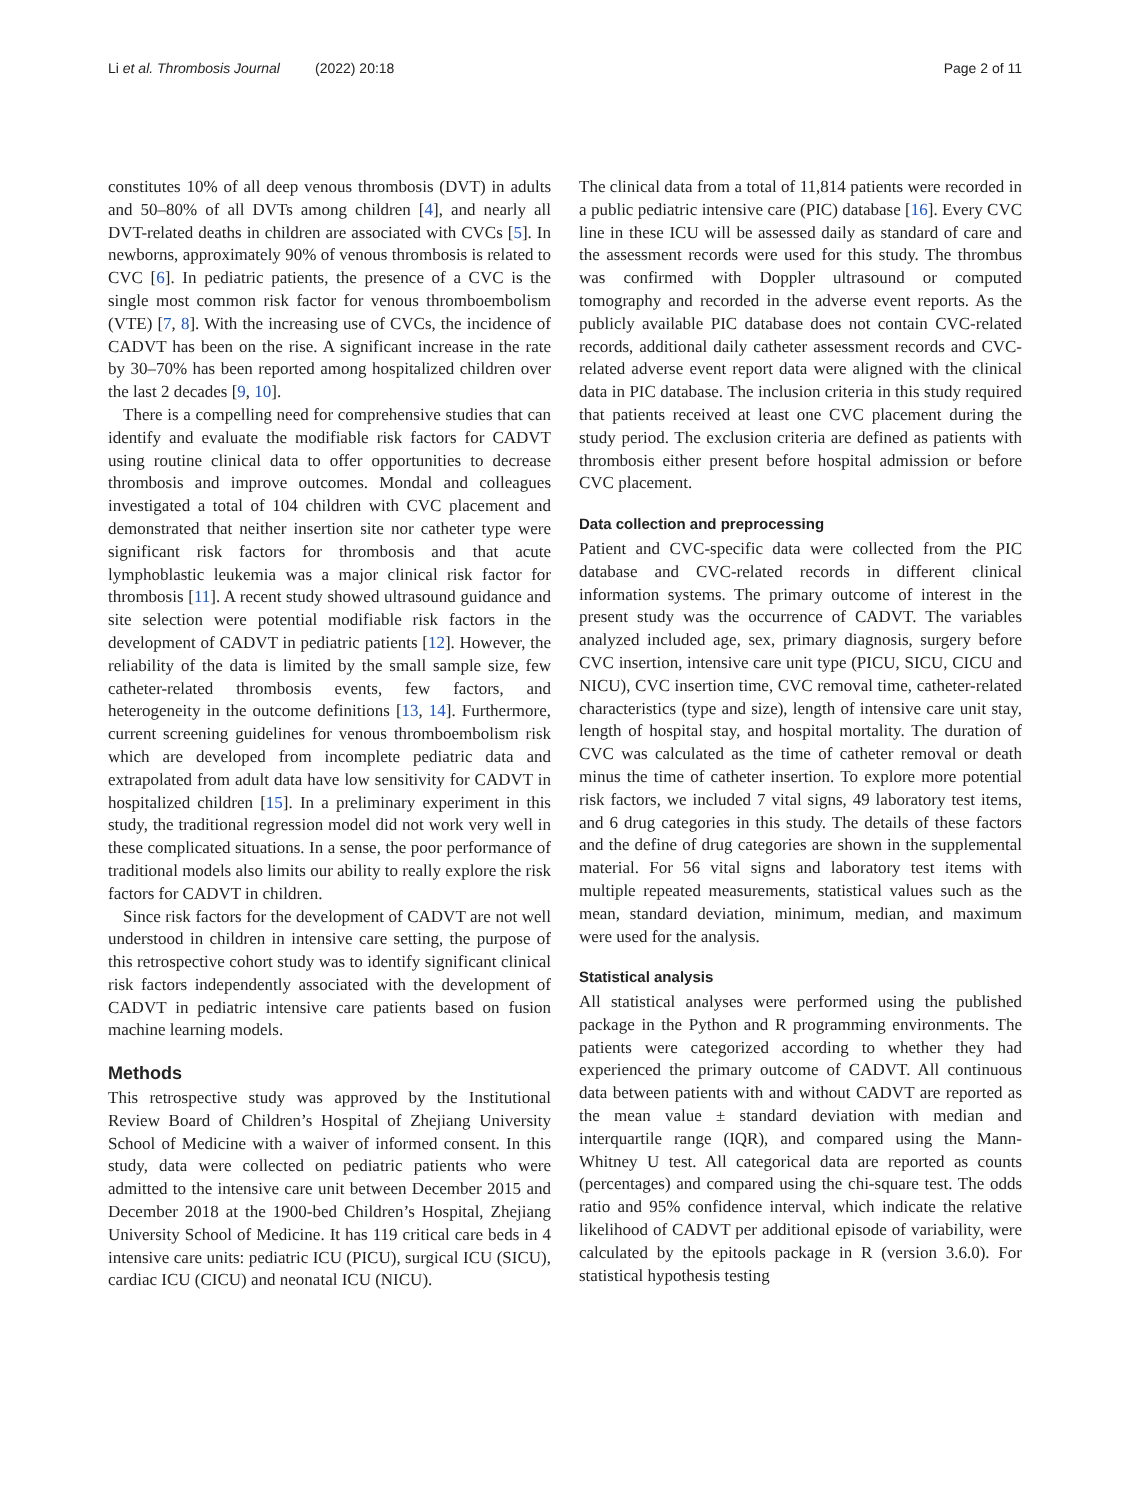Li et al. Thrombosis Journal (2022) 20:18 Page 2 of 11
constitutes 10% of all deep venous thrombosis (DVT) in adults and 50–80% of all DVTs among children [4], and nearly all DVT-related deaths in children are associated with CVCs [5]. In newborns, approximately 90% of venous thrombosis is related to CVC [6]. In pediatric patients, the presence of a CVC is the single most common risk factor for venous thromboembolism (VTE) [7, 8]. With the increasing use of CVCs, the incidence of CADVT has been on the rise. A significant increase in the rate by 30–70% has been reported among hospitalized children over the last 2 decades [9, 10].
There is a compelling need for comprehensive studies that can identify and evaluate the modifiable risk factors for CADVT using routine clinical data to offer opportunities to decrease thrombosis and improve outcomes. Mondal and colleagues investigated a total of 104 children with CVC placement and demonstrated that neither insertion site nor catheter type were significant risk factors for thrombosis and that acute lymphoblastic leukemia was a major clinical risk factor for thrombosis [11]. A recent study showed ultrasound guidance and site selection were potential modifiable risk factors in the development of CADVT in pediatric patients [12]. However, the reliability of the data is limited by the small sample size, few catheter-related thrombosis events, few factors, and heterogeneity in the outcome definitions [13, 14]. Furthermore, current screening guidelines for venous thromboembolism risk which are developed from incomplete pediatric data and extrapolated from adult data have low sensitivity for CADVT in hospitalized children [15]. In a preliminary experiment in this study, the traditional regression model did not work very well in these complicated situations. In a sense, the poor performance of traditional models also limits our ability to really explore the risk factors for CADVT in children.
Since risk factors for the development of CADVT are not well understood in children in intensive care setting, the purpose of this retrospective cohort study was to identify significant clinical risk factors independently associated with the development of CADVT in pediatric intensive care patients based on fusion machine learning models.
Methods
This retrospective study was approved by the Institutional Review Board of Children’s Hospital of Zhejiang University School of Medicine with a waiver of informed consent. In this study, data were collected on pediatric patients who were admitted to the intensive care unit between December 2015 and December 2018 at the 1900-bed Children’s Hospital, Zhejiang University School of Medicine. It has 119 critical care beds in 4 intensive care units: pediatric ICU (PICU), surgical ICU (SICU), cardiac ICU (CICU) and neonatal ICU (NICU).
The clinical data from a total of 11,814 patients were recorded in a public pediatric intensive care (PIC) database [16]. Every CVC line in these ICU will be assessed daily as standard of care and the assessment records were used for this study. The thrombus was confirmed with Doppler ultrasound or computed tomography and recorded in the adverse event reports. As the publicly available PIC database does not contain CVC-related records, additional daily catheter assessment records and CVC-related adverse event report data were aligned with the clinical data in PIC database. The inclusion criteria in this study required that patients received at least one CVC placement during the study period. The exclusion criteria are defined as patients with thrombosis either present before hospital admission or before CVC placement.
Data collection and preprocessing
Patient and CVC-specific data were collected from the PIC database and CVC-related records in different clinical information systems. The primary outcome of interest in the present study was the occurrence of CADVT. The variables analyzed included age, sex, primary diagnosis, surgery before CVC insertion, intensive care unit type (PICU, SICU, CICU and NICU), CVC insertion time, CVC removal time, catheter-related characteristics (type and size), length of intensive care unit stay, length of hospital stay, and hospital mortality. The duration of CVC was calculated as the time of catheter removal or death minus the time of catheter insertion. To explore more potential risk factors, we included 7 vital signs, 49 laboratory test items, and 6 drug categories in this study. The details of these factors and the define of drug categories are shown in the supplemental material. For 56 vital signs and laboratory test items with multiple repeated measurements, statistical values such as the mean, standard deviation, minimum, median, and maximum were used for the analysis.
Statistical analysis
All statistical analyses were performed using the published package in the Python and R programming environments. The patients were categorized according to whether they had experienced the primary outcome of CADVT. All continuous data between patients with and without CADVT are reported as the mean value ± standard deviation with median and interquartile range (IQR), and compared using the Mann-Whitney U test. All categorical data are reported as counts (percentages) and compared using the chi-square test. The odds ratio and 95% confidence interval, which indicate the relative likelihood of CADVT per additional episode of variability, were calculated by the epitools package in R (version 3.6.0). For statistical hypothesis testing